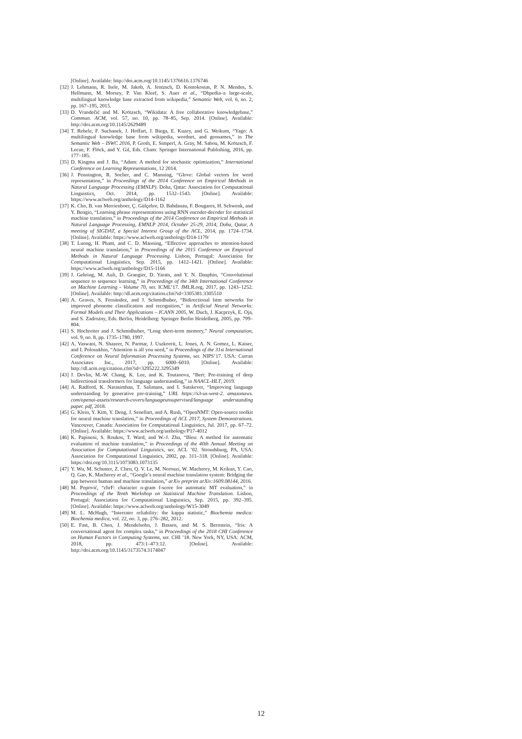[Online]. Available: http://doi.acm.org/10.1145/1376616.1376746
[32] J. Lehmann, R. Isele, M. Jakob, A. Jentzsch, D. Kontokostas, P. N. Mendes, S. Hellmann, M. Morsey, P. Van Kleef, S. Auer et al., “Dbpedia–a large-scale, multilingual knowledge base extracted from wikipedia,” Semantic Web, vol. 6, no. 2, pp. 167–195, 2015.
[33] D. Vrandečić and M. Krötzsch, “Wikidata: A free collaborative knowledgebase,” Commun. ACM, vol. 57, no. 10, pp. 78–85, Sep. 2014. [Online]. Available: http://doi.acm.org/10.1145/2629489
[34] T. Rebele, F. Suchanek, J. Hoffart, J. Biega, E. Kuzey, and G. Weikum, “Yago: A multilingual knowledge base from wikipedia, wordnet, and geonames,” in The Semantic Web – ISWC 2016, P. Groth, E. Simperl, A. Gray, M. Sabou, M. Krötzsch, F. Lecue, F. Flöck, and Y. Gil, Eds. Cham: Springer International Publishing, 2016, pp. 177–185.
[35] D. Kingma and J. Ba, “Adam: A method for stochastic optimization,” International Conference on Learning Representations, 12 2014.
[36] J. Pennington, R. Socher, and C. Manning, “Glove: Global vectors for word representation,” in Proceedings of the 2014 Conference on Empirical Methods in Natural Language Processing (EMNLP). Doha, Qatar: Association for Computational Linguistics, Oct. 2014, pp. 1532–1543. [Online]. Available: https://www.aclweb.org/anthology/D14-1162
[37] K. Cho, B. van Merrienboer, Ç. Gülçehre, D. Bahdanau, F. Bougares, H. Schwenk, and Y. Bengio, “Learning phrase representations using RNN encoder-decoder for statistical machine translation,” in Proceedings of the 2014 Conference on Empirical Methods in Natural Language Processing, EMNLP 2014, October 25-29, 2014, Doha, Qatar, A meeting of SIGDAT, a Special Interest Group of the ACL, 2014, pp. 1724–1734. [Online]. Available: https://www.aclweb.org/anthology/D14-1179/
[38] T. Luong, H. Pham, and C. D. Manning, “Effective approaches to attention-based neural machine translation,” in Proceedings of the 2015 Conference on Empirical Methods in Natural Language Processing. Lisbon, Portugal: Association for Computational Linguistics, Sep. 2015, pp. 1412–1421. [Online]. Available: https://www.aclweb.org/anthology/D15-1166
[39] J. Gehring, M. Auli, D. Grangier, D. Yarats, and Y. N. Dauphin, “Convolutional sequence to sequence learning,” in Proceedings of the 34th International Conference on Machine Learning - Volume 70, ser. ICML’17. JMLR.org, 2017, pp. 1243–1252. [Online]. Available: http://dl.acm.org/citation.cfm?id=3305381.3305510
[40] A. Graves, S. Fernández, and J. Schmidhuber, “Bidirectional lstm networks for improved phoneme classification and recognition,” in Artificial Neural Networks: Formal Models and Their Applications – ICANN 2005, W. Duch, J. Kacprzyk, E. Oja, and S. Zadrożny, Eds. Berlin, Heidelberg: Springer Berlin Heidelberg, 2005, pp. 799–804.
[41] S. Hochreiter and J. Schmidhuber, “Long short-term memory,” Neural computation, vol. 9, no. 8, pp. 1735–1780, 1997.
[42] A. Vaswani, N. Shazeer, N. Parmar, J. Uszkoreit, L. Jones, A. N. Gomez, L. Kaiser, and I. Polosukhin, “Attention is all you need,” in Proceedings of the 31st International Conference on Neural Information Processing Systems, ser. NIPS’17. USA: Curran Associates Inc., 2017, pp. 6000–6010. [Online]. Available: http://dl.acm.org/citation.cfm?id=3295222.3295349
[43] J. Devlin, M.-W. Chang, K. Lee, and K. Toutanova, “Bert: Pre-training of deep bidirectional transformers for language understanding,” in NAACL-HLT, 2019.
[44] A. Radford, K. Narasimhan, T. Salimans, and I. Sutskever, “Improving language understanding by generative pre-training,” URL https://s3-us-west-2. amazonaws. com/openai-assets/research-covers/languageunsupervised/language understanding paper. pdf, 2018.
[45] G. Klein, Y. Kim, Y. Deng, J. Senellart, and A. Rush, “OpenNMT: Open-source toolkit for neural machine translation,” in Proceedings of ACL 2017, System Demonstrations. Vancouver, Canada: Association for Computational Linguistics, Jul. 2017, pp. 67–72. [Online]. Available: https://www.aclweb.org/anthology/P17-4012
[46] K. Papineni, S. Roukos, T. Ward, and W.-J. Zhu, “Bleu: A method for automatic evaluation of machine translation,” in Proceedings of the 40th Annual Meeting on Association for Computational Linguistics, ser. ACL ’02. Stroudsburg, PA, USA: Association for Computational Linguistics, 2002, pp. 311–318. [Online]. Available: https://doi.org/10.3115/1073083.1073135
[47] Y. Wu, M. Schuster, Z. Chen, Q. V. Le, M. Norouzi, W. Macherey, M. Krikun, Y. Cao, Q. Gao, K. Macherey et al., “Google’s neural machine translation system: Bridging the gap between human and machine translation,” arXiv preprint arXiv:1609.08144, 2016.
[48] M. Popović, “chrF: character n-gram f-score for automatic MT evaluation,” in Proceedings of the Tenth Workshop on Statistical Machine Translation. Lisbon, Portugal: Association for Computational Linguistics, Sep. 2015, pp. 392–395. [Online]. Available: https://www.aclweb.org/anthology/W15-3049
[49] M. L. McHugh, “Interrater reliability: the kappa statistic,” Biochemia medica: Biochemia medica, vol. 22, no. 3, pp. 276–282, 2012.
[50] E. Fast, B. Chen, J. Mendelsohn, J. Bassen, and M. S. Bernstein, “Iris: A conversational agent for complex tasks,” in Proceedings of the 2018 CHI Conference on Human Factors in Computing Systems, ser. CHI ’18. New York, NY, USA: ACM, 2018, pp. 473:1–473:12. [Online]. Available: http://doi.acm.org/10.1145/3173574.3174047
12